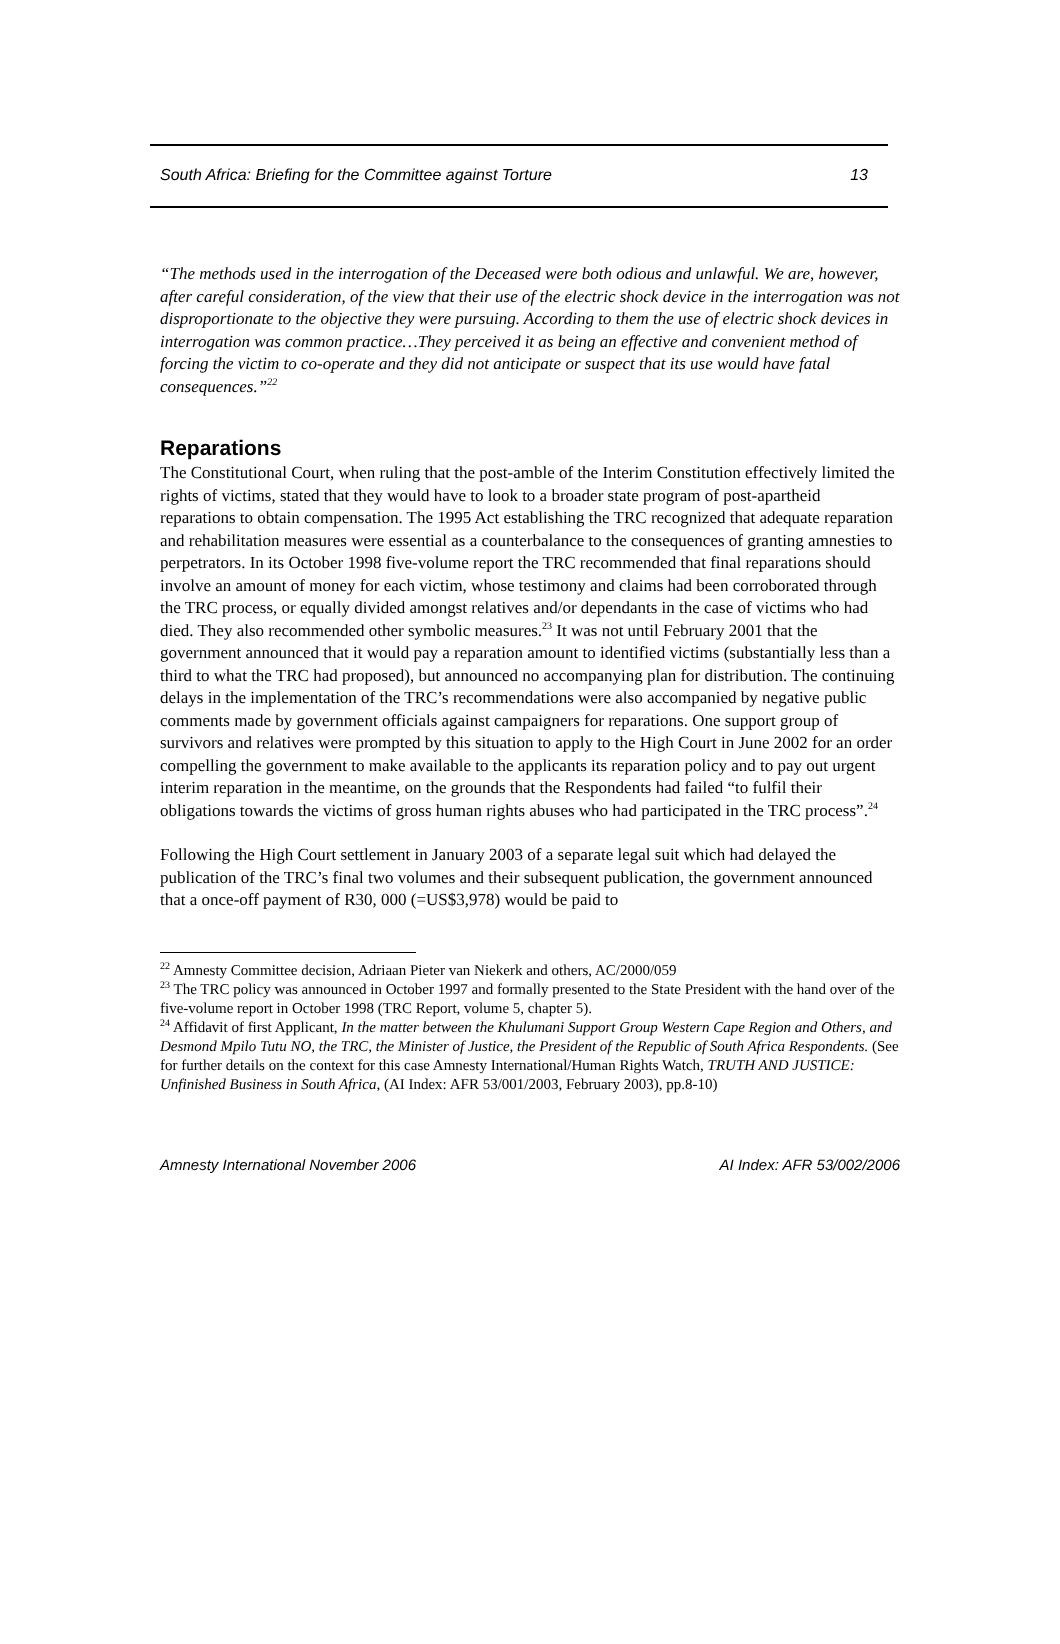South Africa: Briefing for the Committee against Torture 13
“The methods used in the interrogation of the Deceased were both odious and unlawful. We are, however, after careful consideration, of the view that their use of the electric shock device in the interrogation was not disproportionate to the objective they were pursuing. According to them the use of electric shock devices in interrogation was common practice…They perceived it as being an effective and convenient method of forcing the victim to co-operate and they did not anticipate or suspect that its use would have fatal consequences.”<sup>22</sup>
Reparations
The Constitutional Court, when ruling that the post-amble of the Interim Constitution effectively limited the rights of victims, stated that they would have to look to a broader state program of post-apartheid reparations to obtain compensation. The 1995 Act establishing the TRC recognized that adequate reparation and rehabilitation measures were essential as a counterbalance to the consequences of granting amnesties to perpetrators. In its October 1998 five-volume report the TRC recommended that final reparations should involve an amount of money for each victim, whose testimony and claims had been corroborated through the TRC process, or equally divided amongst relatives and/or dependants in the case of victims who had died. They also recommended other symbolic measures.<sup>23</sup> It was not until February 2001 that the government announced that it would pay a reparation amount to identified victims (substantially less than a third to what the TRC had proposed), but announced no accompanying plan for distribution. The continuing delays in the implementation of the TRC’s recommendations were also accompanied by negative public comments made by government officials against campaigners for reparations. One support group of survivors and relatives were prompted by this situation to apply to the High Court in June 2002 for an order compelling the government to make available to the applicants its reparation policy and to pay out urgent interim reparation in the meantime, on the grounds that the Respondents had failed “to fulfil their obligations towards the victims of gross human rights abuses who had participated in the TRC process”.<sup>24</sup>
Following the High Court settlement in January 2003 of a separate legal suit which had delayed the publication of the TRC’s final two volumes and their subsequent publication, the government announced that a once-off payment of R30, 000 (=US$3,978) would be paid to
<sup>22</sup> Amnesty Committee decision, Adriaan Pieter van Niekerk and others, AC/2000/059
<sup>23</sup> The TRC policy was announced in October 1997 and formally presented to the State President with the hand over of the five-volume report in October 1998 (TRC Report, volume 5, chapter 5).
<sup>24</sup> Affidavit of first Applicant, In the matter between the Khulumani Support Group Western Cape Region and Others, and Desmond Mpilo Tutu NO, the TRC, the Minister of Justice, the President of the Republic of South Africa Respondents. (See for further details on the context for this case Amnesty International/Human Rights Watch, TRUTH AND JUSTICE: Unfinished Business in South Africa, (AI Index: AFR 53/001/2003, February 2003), pp.8-10)
Amnesty International November 2006 AI Index: AFR 53/002/2006